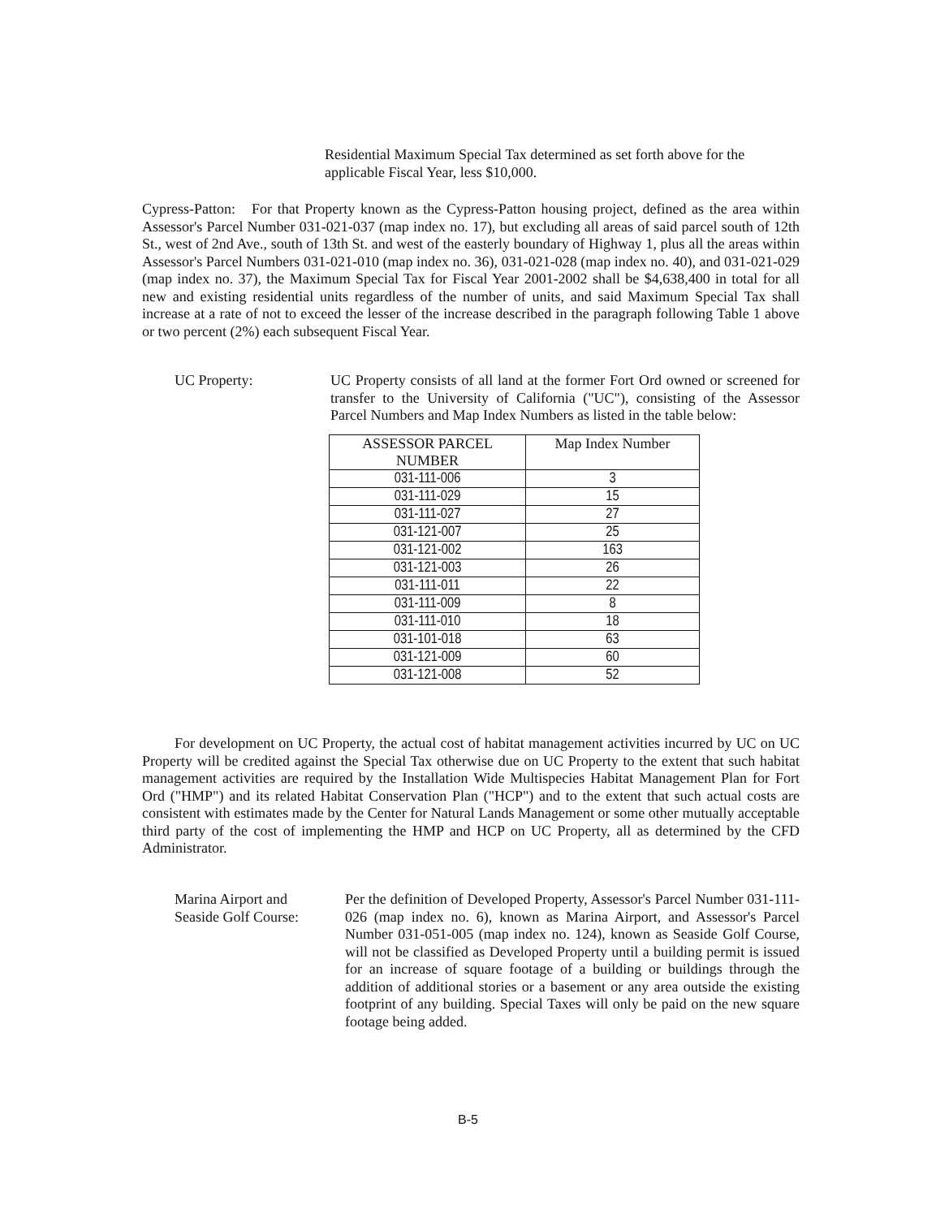Residential Maximum Special Tax determined as set forth above for the applicable Fiscal Year, less $10,000.
Cypress-Patton: For that Property known as the Cypress-Patton housing project, defined as the area within Assessor's Parcel Number 031-021-037 (map index no. 17), but excluding all areas of said parcel south of 12th St., west of 2nd Ave., south of 13th St. and west of the easterly boundary of Highway 1, plus all the areas within Assessor's Parcel Numbers 031-021-010 (map index no. 36), 031-021-028 (map index no. 40), and 031-021-029 (map index no. 37), the Maximum Special Tax for Fiscal Year 2001-2002 shall be $4,638,400 in total for all new and existing residential units regardless of the number of units, and said Maximum Special Tax shall increase at a rate of not to exceed the lesser of the increase described in the paragraph following Table 1 above or two percent (2%) each subsequent Fiscal Year.
UC Property: UC Property consists of all land at the former Fort Ord owned or screened for transfer to the University of California ("UC"), consisting of the Assessor Parcel Numbers and Map Index Numbers as listed in the table below:
| ASSESSOR PARCEL NUMBER | Map Index Number |
| --- | --- |
| 031-111-006 | 3 |
| 031-111-029 | 15 |
| 031-111-027 | 27 |
| 031-121-007 | 25 |
| 031-121-002 | 163 |
| 031-121-003 | 26 |
| 031-111-011 | 22 |
| 031-111-009 | 8 |
| 031-111-010 | 18 |
| 031-101-018 | 63 |
| 031-121-009 | 60 |
| 031-121-008 | 52 |
For development on UC Property, the actual cost of habitat management activities incurred by UC on UC Property will be credited against the Special Tax otherwise due on UC Property to the extent that such habitat management activities are required by the Installation Wide Multispecies Habitat Management Plan for Fort Ord ("HMP") and its related Habitat Conservation Plan ("HCP") and to the extent that such actual costs are consistent with estimates made by the Center for Natural Lands Management or some other mutually acceptable third party of the cost of implementing the HMP and HCP on UC Property, all as determined by the CFD Administrator.
Marina Airport and
Seaside Golf Course:
Per the definition of Developed Property, Assessor's Parcel Number 031-111-026 (map index no. 6), known as Marina Airport, and Assessor's Parcel Number 031-051-005 (map index no. 124), known as Seaside Golf Course, will not be classified as Developed Property until a building permit is issued for an increase of square footage of a building or buildings through the addition of additional stories or a basement or any area outside the existing footprint of any building. Special Taxes will only be paid on the new square footage being added.
B-5